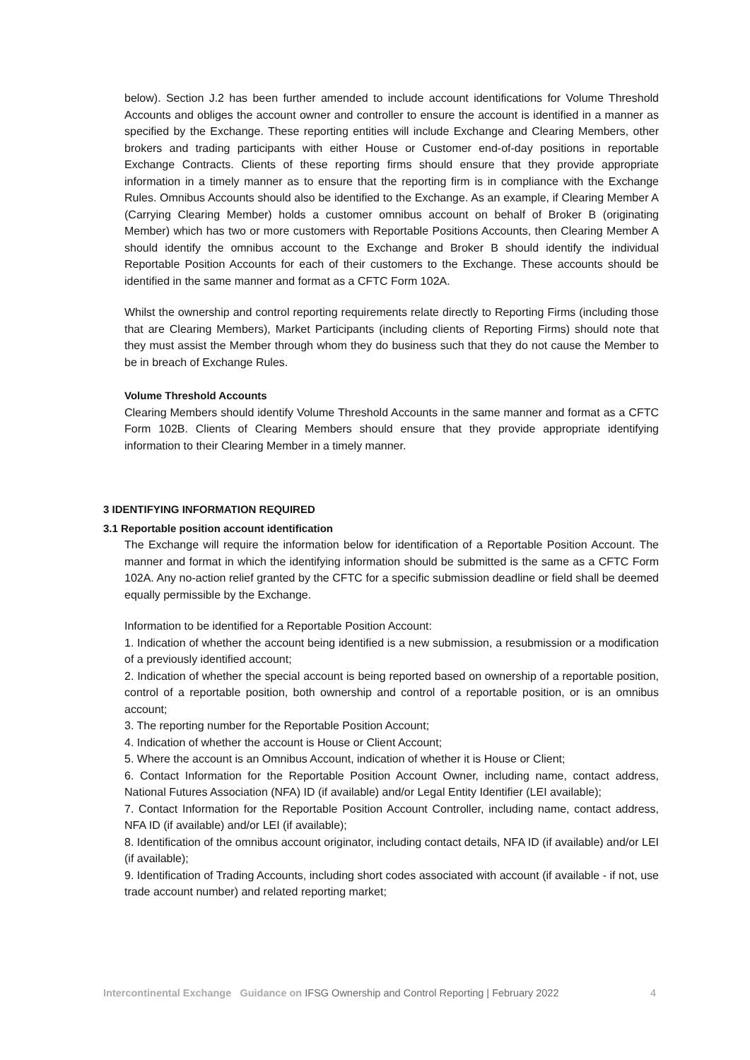below). Section J.2 has been further amended to include account identifications for Volume Threshold Accounts and obliges the account owner and controller to ensure the account is identified in a manner as specified by the Exchange. These reporting entities will include Exchange and Clearing Members, other brokers and trading participants with either House or Customer end-of-day positions in reportable Exchange Contracts. Clients of these reporting firms should ensure that they provide appropriate information in a timely manner as to ensure that the reporting firm is in compliance with the Exchange Rules. Omnibus Accounts should also be identified to the Exchange. As an example, if Clearing Member A (Carrying Clearing Member) holds a customer omnibus account on behalf of Broker B (originating Member) which has two or more customers with Reportable Positions Accounts, then Clearing Member A should identify the omnibus account to the Exchange and Broker B should identify the individual Reportable Position Accounts for each of their customers to the Exchange. These accounts should be identified in the same manner and format as a CFTC Form 102A.
Whilst the ownership and control reporting requirements relate directly to Reporting Firms (including those that are Clearing Members), Market Participants (including clients of Reporting Firms) should note that they must assist the Member through whom they do business such that they do not cause the Member to be in breach of Exchange Rules.
Volume Threshold Accounts
Clearing Members should identify Volume Threshold Accounts in the same manner and format as a CFTC Form 102B. Clients of Clearing Members should ensure that they provide appropriate identifying information to their Clearing Member in a timely manner.
3 IDENTIFYING INFORMATION REQUIRED
3.1 Reportable position account identification
The Exchange will require the information below for identification of a Reportable Position Account. The manner and format in which the identifying information should be submitted is the same as a CFTC Form 102A. Any no-action relief granted by the CFTC for a specific submission deadline or field shall be deemed equally permissible by the Exchange.
Information to be identified for a Reportable Position Account:
1. Indication of whether the account being identified is a new submission, a resubmission or a modification of a previously identified account;
2. Indication of whether the special account is being reported based on ownership of a reportable position, control of a reportable position, both ownership and control of a reportable position, or is an omnibus account;
3. The reporting number for the Reportable Position Account;
4. Indication of whether the account is House or Client Account;
5. Where the account is an Omnibus Account, indication of whether it is House or Client;
6. Contact Information for the Reportable Position Account Owner, including name, contact address, National Futures Association (NFA) ID (if available) and/or Legal Entity Identifier (LEI available);
7. Contact Information for the Reportable Position Account Controller, including name, contact address, NFA ID (if available) and/or LEI (if available);
8. Identification of the omnibus account originator, including contact details, NFA ID (if available) and/or LEI (if available);
9. Identification of Trading Accounts, including short codes associated with account (if available - if not, use trade account number) and related reporting market;
Intercontinental Exchange Guidance on IFSG Ownership and Control Reporting | February 2022 4